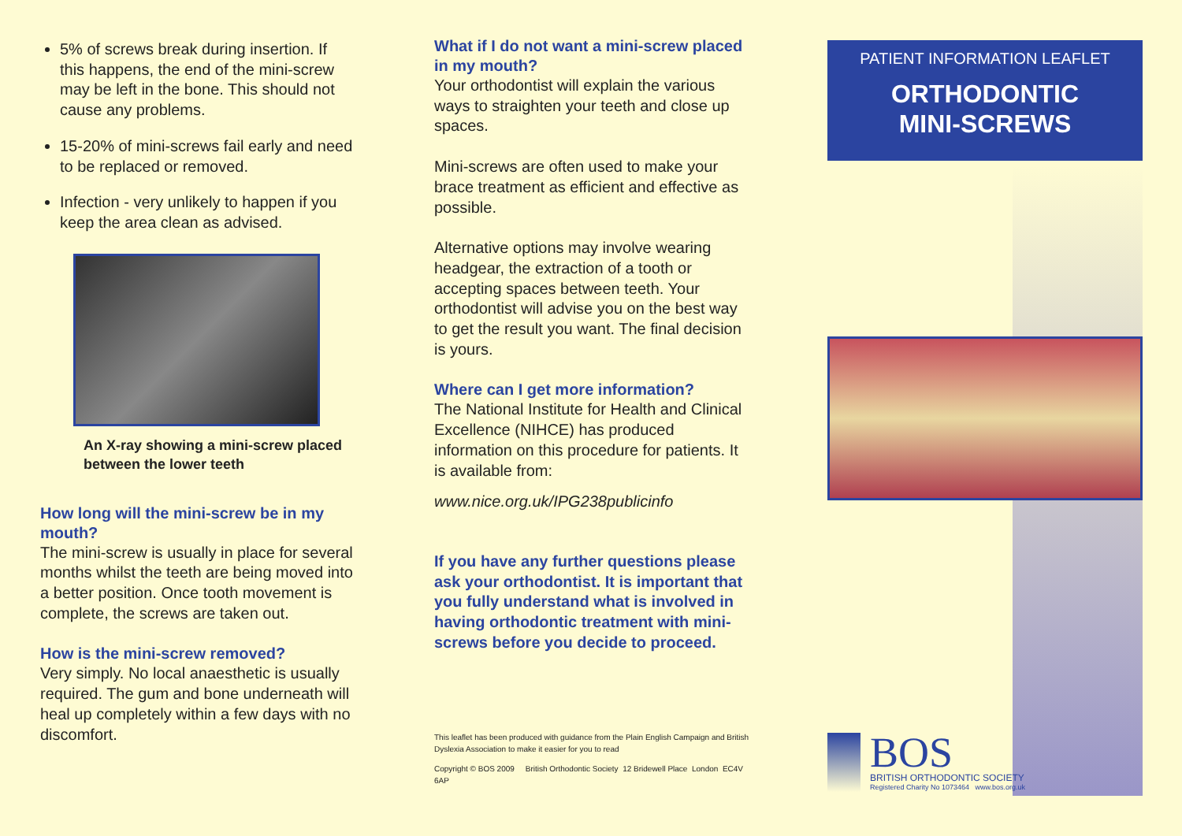5% of screws break during insertion. If this happens, the end of the mini-screw may be left in the bone. This should not cause any problems.
15-20% of mini-screws fail early and need to be replaced or removed.
Infection - very unlikely to happen if you keep the area clean as advised.
An X-ray showing a mini-screw placed between the lower teeth
How long will the mini-screw be in my mouth?
The mini-screw is usually in place for several months whilst the teeth are being moved into a better position. Once tooth movement is complete, the screws are taken out.
How is the mini-screw removed?
Very simply. No local anaesthetic is usually required. The gum and bone underneath will heal up completely within a few days with no discomfort.
What if I do not want a mini-screw placed in my mouth?
Your orthodontist will explain the various ways to straighten your teeth and close up spaces.
Mini-screws are often used to make your brace treatment as efficient and effective as possible.
Alternative options may involve wearing headgear, the extraction of a tooth or accepting spaces between teeth. Your orthodontist will advise you on the best way to get the result you want. The final decision is yours.
Where can I get more information?
The National Institute for Health and Clinical Excellence (NIHCE) has produced information on this procedure for patients. It is available from:
www.nice.org.uk/IPG238publicinfo
If you have any further questions please ask your orthodontist. It is important that you fully understand what is involved in having orthodontic treatment with mini- screws before you decide to proceed.
This leaflet has been produced with guidance from the Plain English Campaign and British Dyslexia Association to make it easier for you to read
Copyright © BOS 2009 British Orthodontic Society 12 Bridewell Place London EC4V 6AP
PATIENT INFORMATION LEAFLET
ORTHODONTIC
MINI-SCREWS
BOS
BRITISH ORTHODONTIC SOCIETY
Registered Charity No 1073464 www.bos.org.uk